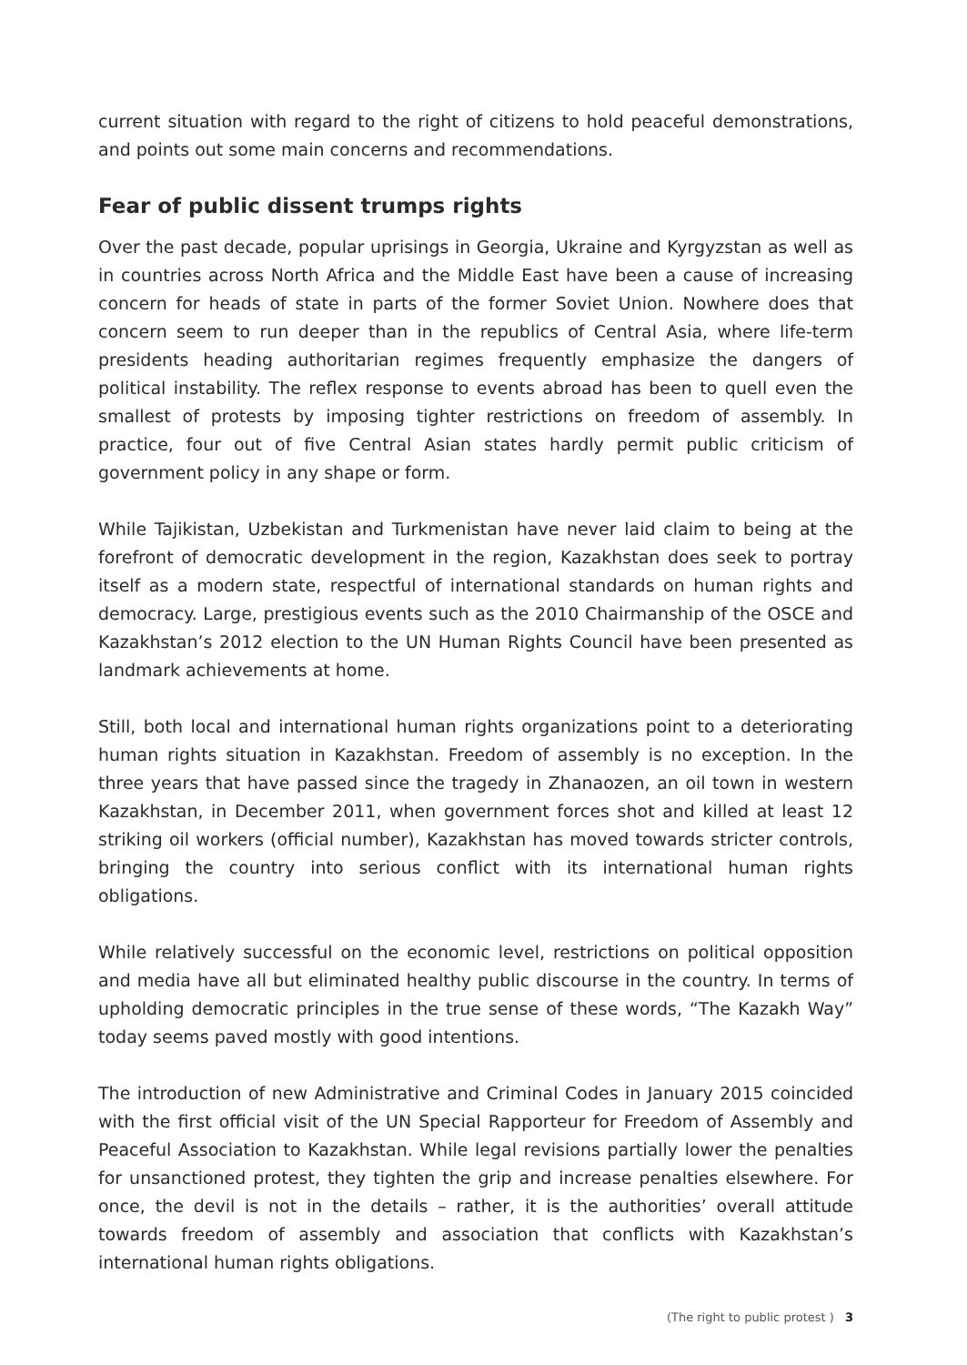current situation with regard to the right of citizens to hold peaceful demonstrations, and points out some main concerns and recommendations.
Fear of public dissent trumps rights
Over the past decade, popular uprisings in Georgia, Ukraine and Kyrgyzstan as well as in countries across North Africa and the Middle East have been a cause of increasing concern for heads of state in parts of the former Soviet Union. Nowhere does that concern seem to run deeper than in the republics of Central Asia, where life-term presidents heading authoritarian regimes frequently emphasize the dangers of political instability. The reflex response to events abroad has been to quell even the smallest of protests by imposing tighter restrictions on freedom of assembly. In practice, four out of five Central Asian states hardly permit public criticism of government policy in any shape or form.
While Tajikistan, Uzbekistan and Turkmenistan have never laid claim to being at the forefront of democratic development in the region, Kazakhstan does seek to portray itself as a modern state, respectful of international standards on human rights and democracy. Large, prestigious events such as the 2010 Chairmanship of the OSCE and Kazakhstan’s 2012 election to the UN Human Rights Council have been presented as landmark achievements at home.
Still, both local and international human rights organizations point to a deteriorating human rights situation in Kazakhstan. Freedom of assembly is no exception. In the three years that have passed since the tragedy in Zhanaozen, an oil town in western Kazakhstan, in December 2011, when government forces shot and killed at least 12 striking oil workers (official number), Kazakhstan has moved towards stricter controls, bringing the country into serious conflict with its international human rights obligations.
While relatively successful on the economic level, restrictions on political opposition and media have all but eliminated healthy public discourse in the country. In terms of upholding democratic principles in the true sense of these words, “The Kazakh Way” today seems paved mostly with good intentions.
The introduction of new Administrative and Criminal Codes in January 2015 coincided with the first official visit of the UN Special Rapporteur for Freedom of Assembly and Peaceful Association to Kazakhstan. While legal revisions partially lower the penalties for unsanctioned protest, they tighten the grip and increase penalties elsewhere. For once, the devil is not in the details – rather, it is the authorities’ overall attitude towards freedom of assembly and association that conflicts with Kazakhstan’s international human rights obligations.
(The right to public protest ) 3